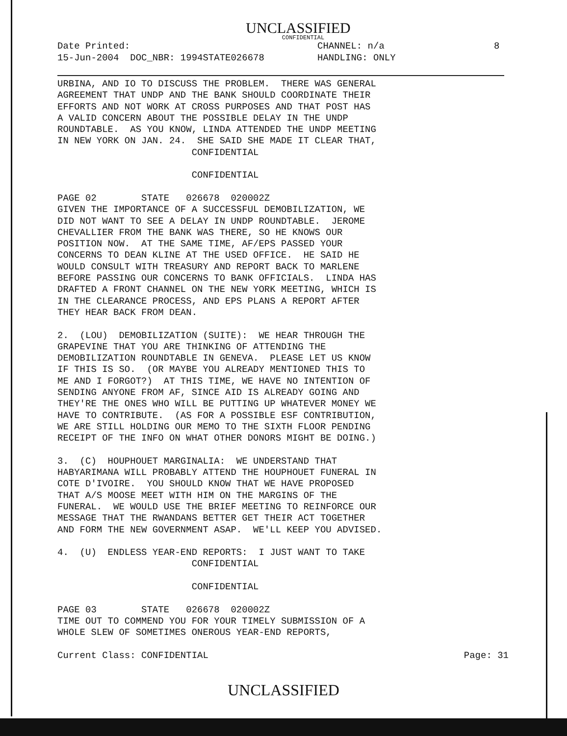UNCLASSIFIED
CONFIDENTIAL
Date Printed:
15-Jun-2004 DOC_NBR: 1994STATE026678
CHANNEL: n/a
HANDLING: ONLY
8
URBINA, AND IO TO DISCUSS THE PROBLEM. THERE WAS GENERAL AGREEMENT THAT UNDP AND THE BANK SHOULD COORDINATE THEIR EFFORTS AND NOT WORK AT CROSS PURPOSES AND THAT POST HAS A VALID CONCERN ABOUT THE POSSIBLE DELAY IN THE UNDP ROUNDTABLE. AS YOU KNOW, LINDA ATTENDED THE UNDP MEETING IN NEW YORK ON JAN. 24. SHE SAID SHE MADE IT CLEAR THAT, CONFIDENTIAL CONFIDENTIAL PAGE 02 STATE 026678 020002Z GIVEN THE IMPORTANCE OF A SUCCESSFUL DEMOBILIZATION, WE DID NOT WANT TO SEE A DELAY IN UNDP ROUNDTABLE. JEROME CHEVALLIER FROM THE BANK WAS THERE, SO HE KNOWS OUR POSITION NOW. AT THE SAME TIME, AF/EPS PASSED YOUR CONCERNS TO DEAN KLINE AT THE USED OFFICE. HE SAID HE WOULD CONSULT WITH TREASURY AND REPORT BACK TO MARLENE BEFORE PASSING OUR CONCERNS TO BANK OFFICIALS. LINDA HAS DRAFTED A FRONT CHANNEL ON THE NEW YORK MEETING, WHICH IS IN THE CLEARANCE PROCESS, AND EPS PLANS A REPORT AFTER THEY HEAR BACK FROM DEAN. 2. (LOU) DEMOBILIZATION (SUITE): WE HEAR THROUGH THE GRAPEVINE THAT YOU ARE THINKING OF ATTENDING THE DEMOBILIZATION ROUNDTABLE IN GENEVA. PLEASE LET US KNOW IF THIS IS SO. (OR MAYBE YOU ALREADY MENTIONED THIS TO ME AND I FORGOT?) AT THIS TIME, WE HAVE NO INTENTION OF SENDING ANYONE FROM AF, SINCE AID IS ALREADY GOING AND THEY'RE THE ONES WHO WILL BE PUTTING UP WHATEVER MONEY WE HAVE TO CONTRIBUTE. (AS FOR A POSSIBLE ESF CONTRIBUTION, WE ARE STILL HOLDING OUR MEMO TO THE SIXTH FLOOR PENDING RECEIPT OF THE INFO ON WHAT OTHER DONORS MIGHT BE DOING.) 3. (C) HOUPHOUET MARGINALIA: WE UNDERSTAND THAT HABYARIMANA WILL PROBABLY ATTEND THE HOUPHOUET FUNERAL IN COTE D'IVOIRE. YOU SHOULD KNOW THAT WE HAVE PROPOSED THAT A/S MOOSE MEET WITH HIM ON THE MARGINS OF THE FUNERAL. WE WOULD USE THE BRIEF MEETING TO REINFORCE OUR MESSAGE THAT THE RWANDANS BETTER GET THEIR ACT TOGETHER AND FORM THE NEW GOVERNMENT ASAP. WE'LL KEEP YOU ADVISED. 4. (U) ENDLESS YEAR-END REPORTS: I JUST WANT TO TAKE CONFIDENTIAL CONFIDENTIAL PAGE 03 STATE 026678 020002Z TIME OUT TO COMMEND YOU FOR YOUR TIMELY SUBMISSION OF A WHOLE SLEW OF SOMETIMES ONEROUS YEAR-END REPORTS,
Current Class: CONFIDENTIAL Page: 31
UNCLASSIFIED